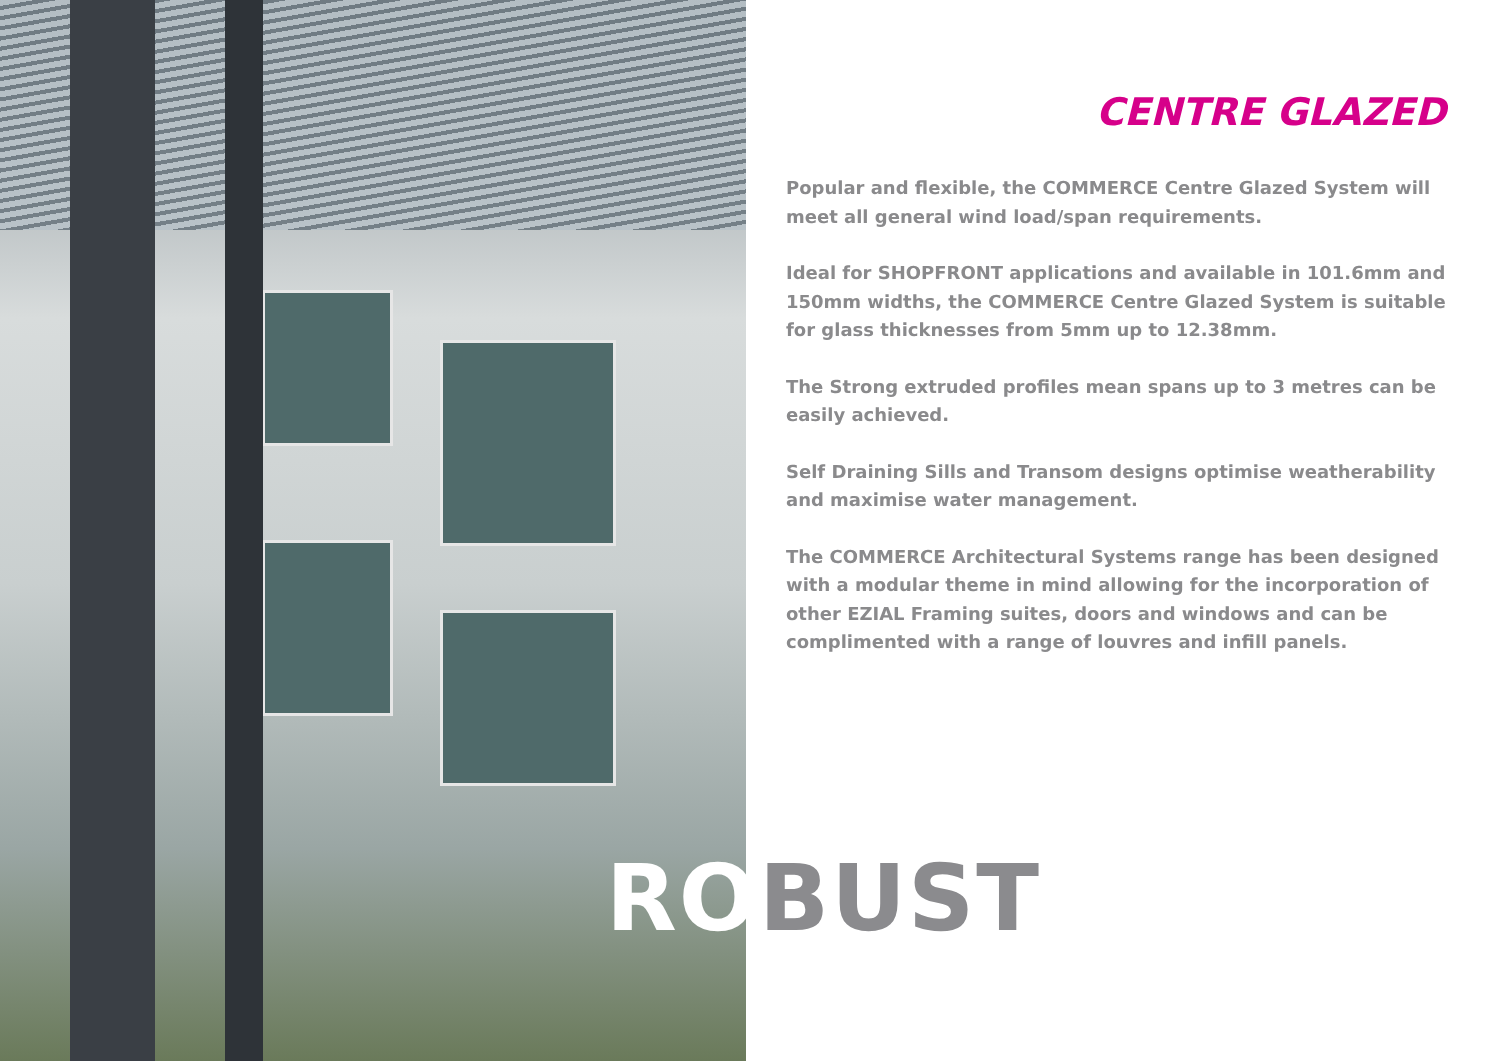CENTRE GLAZED
Popular and flexible, the COMMERCE Centre Glazed System will meet all general wind load/span requirements.
Ideal for SHOPFRONT applications and available in 101.6mm and 150mm widths, the COMMERCE Centre Glazed System is suitable for glass thicknesses from 5mm up to 12.38mm.
The Strong extruded profiles mean spans up to 3 metres can be easily achieved.
Self Draining Sills and Transom designs optimise weatherability and maximise water management.
The COMMERCE Architectural Systems range has been designed with a modular theme in mind allowing for the incorporation of other EZIAL Framing suites, doors and windows and can be complimented with a range of louvres and infill panels.
ROBUST